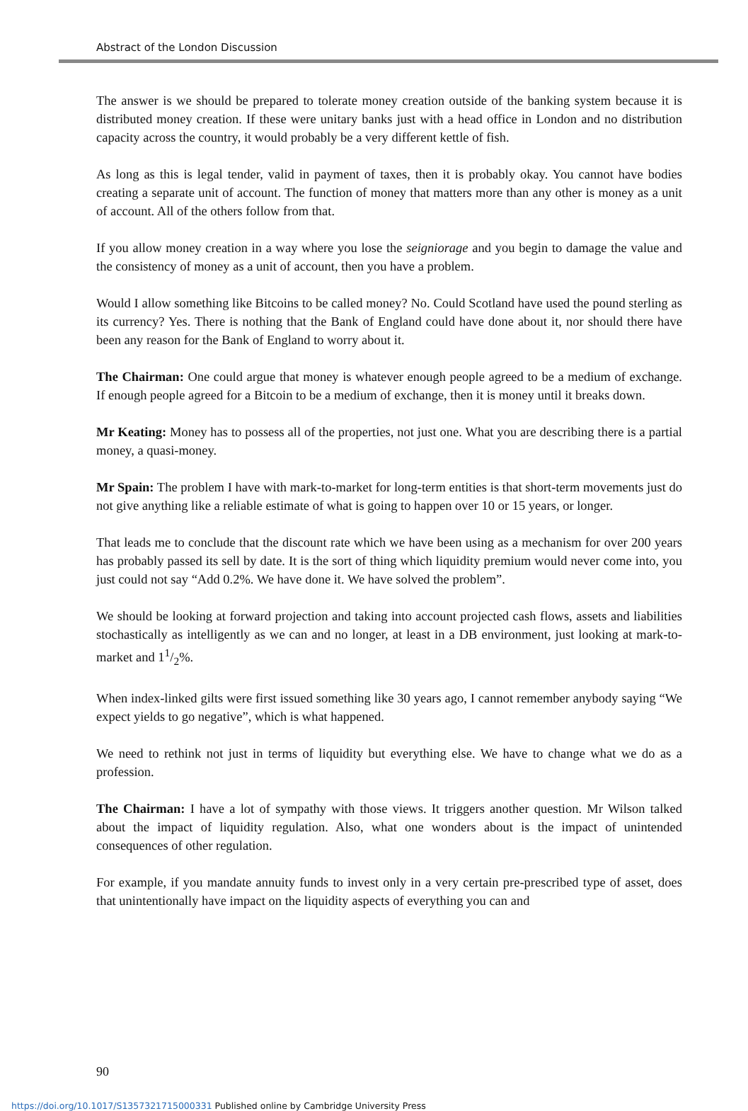Abstract of the London Discussion
The answer is we should be prepared to tolerate money creation outside of the banking system because it is distributed money creation. If these were unitary banks just with a head office in London and no distribution capacity across the country, it would probably be a very different kettle of fish.
As long as this is legal tender, valid in payment of taxes, then it is probably okay. You cannot have bodies creating a separate unit of account. The function of money that matters more than any other is money as a unit of account. All of the others follow from that.
If you allow money creation in a way where you lose the seigniorage and you begin to damage the value and the consistency of money as a unit of account, then you have a problem.
Would I allow something like Bitcoins to be called money? No. Could Scotland have used the pound sterling as its currency? Yes. There is nothing that the Bank of England could have done about it, nor should there have been any reason for the Bank of England to worry about it.
The Chairman: One could argue that money is whatever enough people agreed to be a medium of exchange. If enough people agreed for a Bitcoin to be a medium of exchange, then it is money until it breaks down.
Mr Keating: Money has to possess all of the properties, not just one. What you are describing there is a partial money, a quasi-money.
Mr Spain: The problem I have with mark-to-market for long-term entities is that short-term movements just do not give anything like a reliable estimate of what is going to happen over 10 or 15 years, or longer.
That leads me to conclude that the discount rate which we have been using as a mechanism for over 200 years has probably passed its sell by date. It is the sort of thing which liquidity premium would never come into, you just could not say “Add 0.2%. We have done it. We have solved the problem”.
We should be looking at forward projection and taking into account projected cash flows, assets and liabilities stochastically as intelligently as we can and no longer, at least in a DB environment, just looking at mark-to-market and 11/2%.
When index-linked gilts were first issued something like 30 years ago, I cannot remember anybody saying “We expect yields to go negative”, which is what happened.
We need to rethink not just in terms of liquidity but everything else. We have to change what we do as a profession.
The Chairman: I have a lot of sympathy with those views. It triggers another question. Mr Wilson talked about the impact of liquidity regulation. Also, what one wonders about is the impact of unintended consequences of other regulation.
For example, if you mandate annuity funds to invest only in a very certain pre-prescribed type of asset, does that unintentionally have impact on the liquidity aspects of everything you can and
90
https://doi.org/10.1017/S1357321715000331 Published online by Cambridge University Press